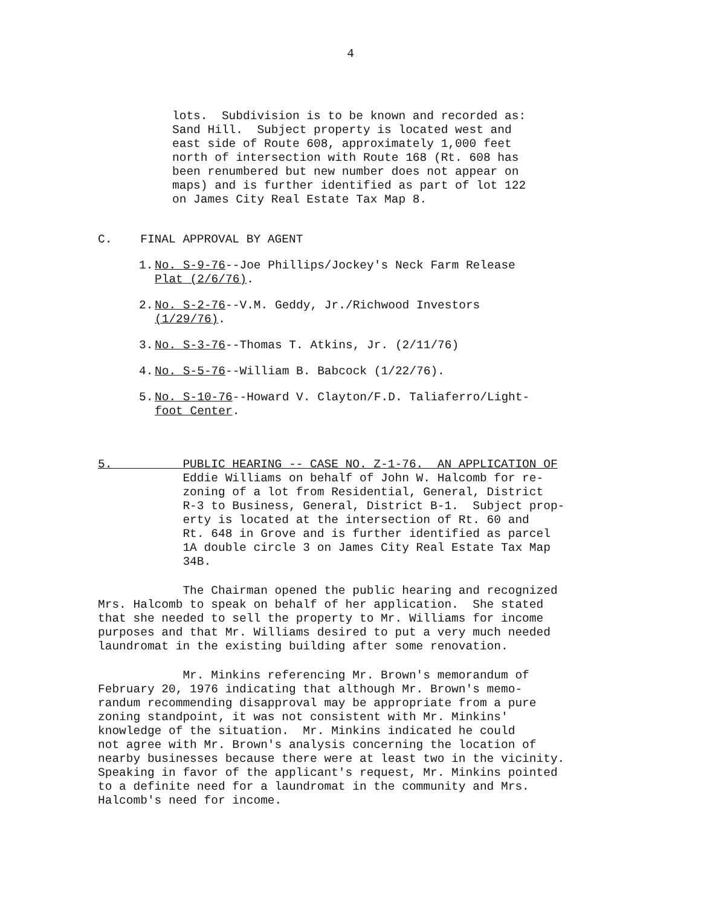4
lots. Subdivision is to be known and recorded as: Sand Hill. Subject property is located west and east side of Route 608, approximately 1,000 feet north of intersection with Route 168 (Rt. 608 has been renumbered but new number does not appear on maps) and is further identified as part of lot 122 on James City Real Estate Tax Map 8.
C. FINAL APPROVAL BY AGENT
1. No. S-9-76--Joe Phillips/Jockey's Neck Farm Release Plat (2/6/76).
2. No. S-2-76--V.M. Geddy, Jr./Richwood Investors (1/29/76).
3. No. S-3-76--Thomas T. Atkins, Jr. (2/11/76)
4. No. S-5-76--William B. Babcock (1/22/76).
5. No. S-10-76--Howard V. Clayton/F.D. Taliaferro/Light- foot Center.
5. PUBLIC HEARING -- CASE NO. Z-1-76. AN APPLICATION OF Eddie Williams on behalf of John W. Halcomb for re- zoning of a lot from Residential, General, District R-3 to Business, General, District B-1. Subject prop- erty is located at the intersection of Rt. 60 and Rt. 648 in Grove and is further identified as parcel 1A double circle 3 on James City Real Estate Tax Map 34B.
The Chairman opened the public hearing and recognized Mrs. Halcomb to speak on behalf of her application. She stated that she needed to sell the property to Mr. Williams for income purposes and that Mr. Williams desired to put a very much needed laundromat in the existing building after some renovation.
Mr. Minkins referencing Mr. Brown's memorandum of February 20, 1976 indicating that although Mr. Brown's memo- randum recommending disapproval may be appropriate from a pure zoning standpoint, it was not consistent with Mr. Minkins' knowledge of the situation. Mr. Minkins indicated he could not agree with Mr. Brown's analysis concerning the location of nearby businesses because there were at least two in the vicinity. Speaking in favor of the applicant's request, Mr. Minkins pointed to a definite need for a laundromat in the community and Mrs. Halcomb's need for income.